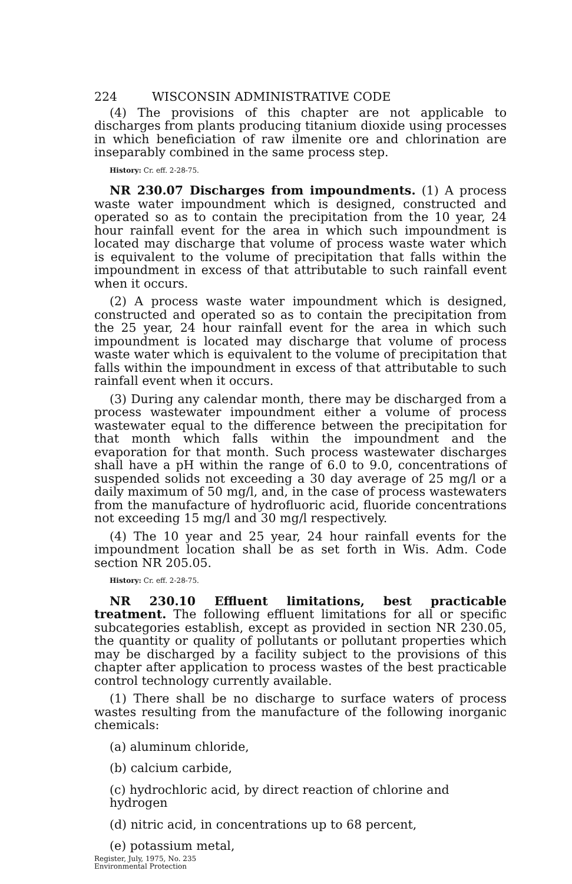224 WISCONSIN ADMINISTRATIVE CODE
(4) The provisions of this chapter are not applicable to discharges from plants producing titanium dioxide using processes in which beneficiation of raw ilmenite ore and chlorination are inseparably combined in the same process step.
History: Cr. eff. 2-28-75.
NR 230.07 Discharges from impoundments. (1) A process waste water impoundment which is designed, constructed and operated so as to contain the precipitation from the 10 year, 24 hour rainfall event for the area in which such impoundment is located may discharge that volume of process waste water which is equivalent to the volume of precipitation that falls within the impoundment in excess of that attributable to such rainfall event when it occurs.
(2) A process waste water impoundment which is designed, constructed and operated so as to contain the precipitation from the 25 year, 24 hour rainfall event for the area in which such impoundment is located may discharge that volume of process waste water which is equivalent to the volume of precipitation that falls within the impoundment in excess of that attributable to such rainfall event when it occurs.
(3) During any calendar month, there may be discharged from a process wastewater impoundment either a volume of process wastewater equal to the difference between the precipitation for that month which falls within the impoundment and the evaporation for that month. Such process wastewater discharges shall have a pH within the range of 6.0 to 9.0, concentrations of suspended solids not exceeding a 30 day average of 25 mg/l or a daily maximum of 50 mg/l, and, in the case of process wastewaters from the manufacture of hydrofluoric acid, fluoride concentrations not exceeding 15 mg/l and 30 mg/l respectively.
(4) The 10 year and 25 year, 24 hour rainfall events for the impoundment location shall be as set forth in Wis. Adm. Code section NR 205.05.
History: Cr. eff. 2-28-75.
NR 230.10 Effluent limitations, best practicable treatment. The following effluent limitations for all or specific subcategories establish, except as provided in section NR 230.05, the quantity or quality of pollutants or pollutant properties which may be discharged by a facility subject to the provisions of this chapter after application to process wastes of the best practicable control technology currently available.
(1) There shall be no discharge to surface waters of process wastes resulting from the manufacture of the following inorganic chemicals:
(a) aluminum chloride,
(b) calcium carbide,
(c) hydrochloric acid, by direct reaction of chlorine and hydrogen
(d) nitric acid, in concentrations up to 68 percent,
(e) potassium metal,
Register, July, 1975, No. 235
Environmental Protection